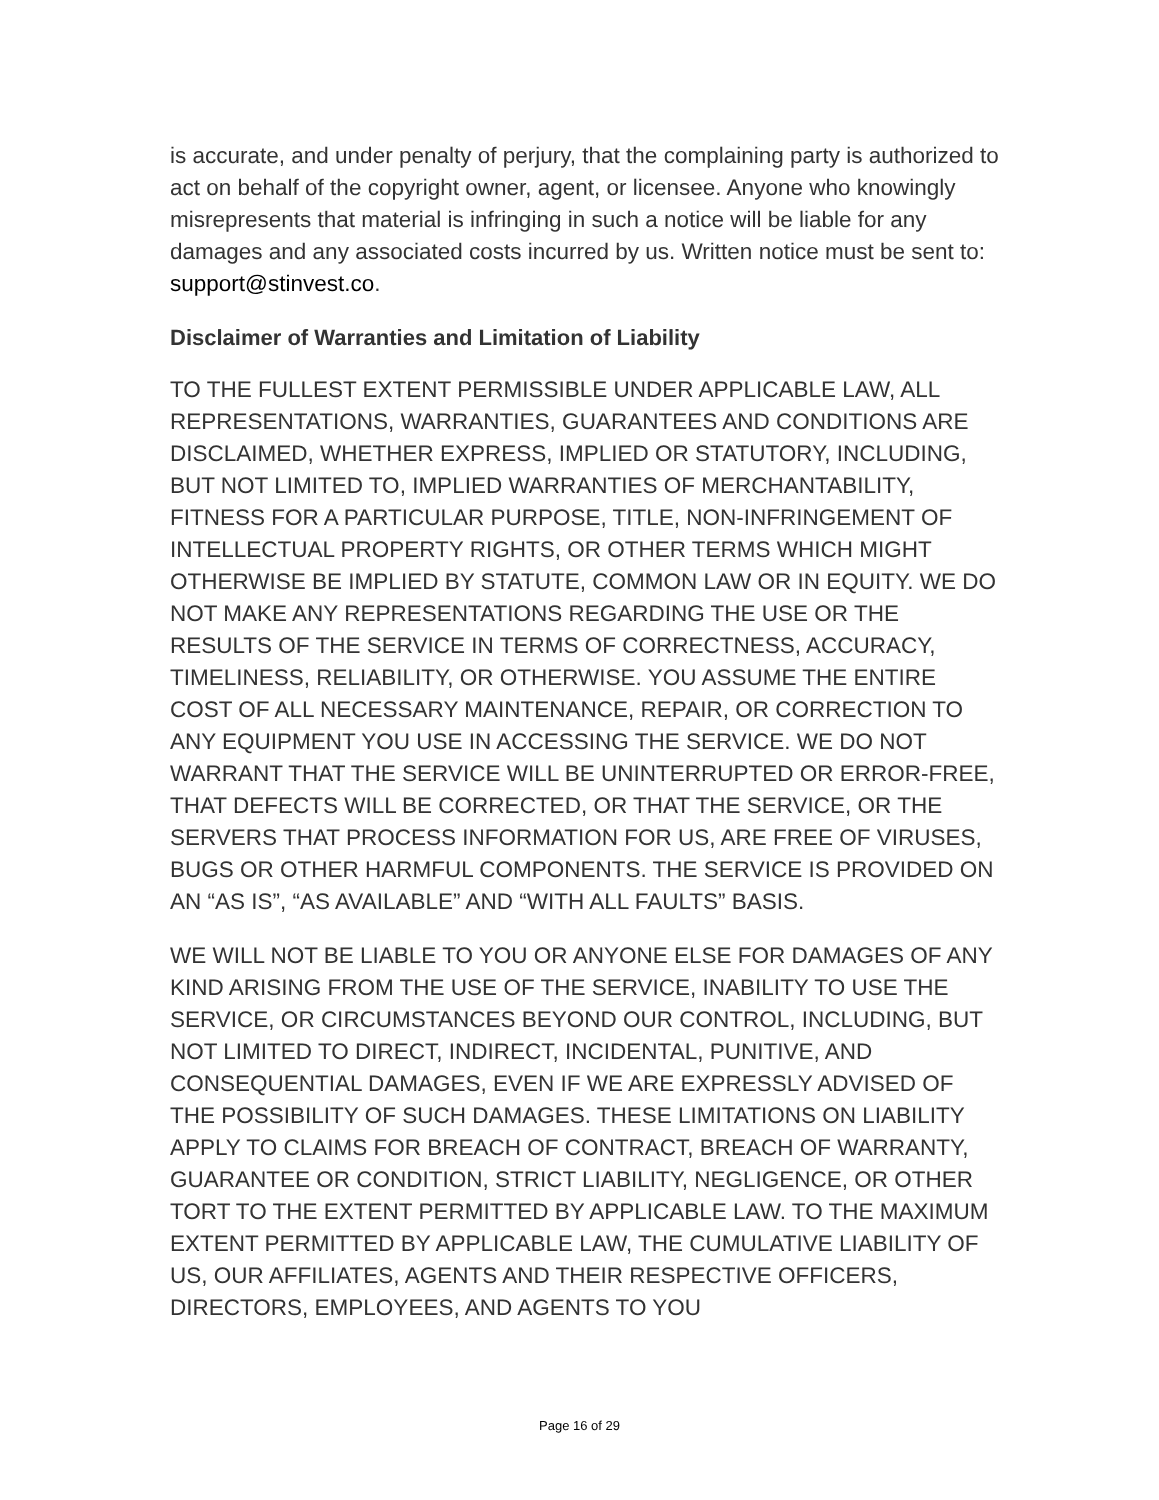is accurate, and under penalty of perjury, that the complaining party is authorized to act on behalf of the copyright owner, agent, or licensee. Anyone who knowingly misrepresents that material is infringing in such a notice will be liable for any damages and any associated costs incurred by us. Written notice must be sent to: support@stinvest.co.
Disclaimer of Warranties and Limitation of Liability
TO THE FULLEST EXTENT PERMISSIBLE UNDER APPLICABLE LAW, ALL REPRESENTATIONS, WARRANTIES, GUARANTEES AND CONDITIONS ARE DISCLAIMED, WHETHER EXPRESS, IMPLIED OR STATUTORY, INCLUDING, BUT NOT LIMITED TO, IMPLIED WARRANTIES OF MERCHANTABILITY, FITNESS FOR A PARTICULAR PURPOSE, TITLE, NON-INFRINGEMENT OF INTELLECTUAL PROPERTY RIGHTS, OR OTHER TERMS WHICH MIGHT OTHERWISE BE IMPLIED BY STATUTE, COMMON LAW OR IN EQUITY. WE DO NOT MAKE ANY REPRESENTATIONS REGARDING THE USE OR THE RESULTS OF THE SERVICE IN TERMS OF CORRECTNESS, ACCURACY, TIMELINESS, RELIABILITY, OR OTHERWISE. YOU ASSUME THE ENTIRE COST OF ALL NECESSARY MAINTENANCE, REPAIR, OR CORRECTION TO ANY EQUIPMENT YOU USE IN ACCESSING THE SERVICE. WE DO NOT WARRANT THAT THE SERVICE WILL BE UNINTERRUPTED OR ERROR-FREE, THAT DEFECTS WILL BE CORRECTED, OR THAT THE SERVICE, OR THE SERVERS THAT PROCESS INFORMATION FOR US, ARE FREE OF VIRUSES, BUGS OR OTHER HARMFUL COMPONENTS. THE SERVICE IS PROVIDED ON AN “AS IS”, “AS AVAILABLE” AND “WITH ALL FAULTS” BASIS.
WE WILL NOT BE LIABLE TO YOU OR ANYONE ELSE FOR DAMAGES OF ANY KIND ARISING FROM THE USE OF THE SERVICE, INABILITY TO USE THE SERVICE, OR CIRCUMSTANCES BEYOND OUR CONTROL, INCLUDING, BUT NOT LIMITED TO DIRECT, INDIRECT, INCIDENTAL, PUNITIVE, AND CONSEQUENTIAL DAMAGES, EVEN IF WE ARE EXPRESSLY ADVISED OF THE POSSIBILITY OF SUCH DAMAGES. THESE LIMITATIONS ON LIABILITY APPLY TO CLAIMS FOR BREACH OF CONTRACT, BREACH OF WARRANTY, GUARANTEE OR CONDITION, STRICT LIABILITY, NEGLIGENCE, OR OTHER TORT TO THE EXTENT PERMITTED BY APPLICABLE LAW. TO THE MAXIMUM EXTENT PERMITTED BY APPLICABLE LAW, THE CUMULATIVE LIABILITY OF US, OUR AFFILIATES, AGENTS AND THEIR RESPECTIVE OFFICERS, DIRECTORS, EMPLOYEES, AND AGENTS TO YOU
Page 16 of 29